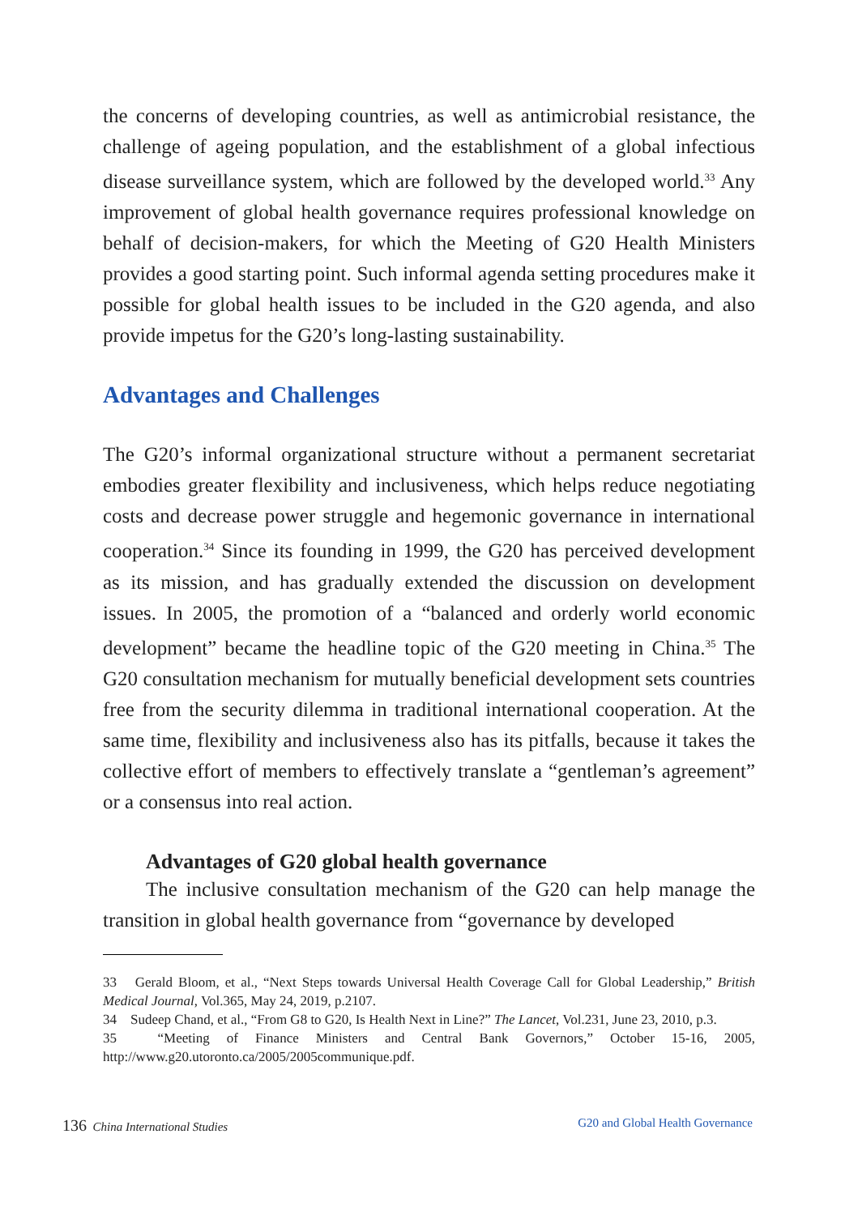the concerns of developing countries, as well as antimicrobial resistance, the challenge of ageing population, and the establishment of a global infectious disease surveillance system, which are followed by the developed world.<sup>33</sup> Any improvement of global health governance requires professional knowledge on behalf of decision-makers, for which the Meeting of G20 Health Ministers provides a good starting point. Such informal agenda setting procedures make it possible for global health issues to be included in the G20 agenda, and also provide impetus for the G20’s long-lasting sustainability.
Advantages and Challenges
The G20’s informal organizational structure without a permanent secretariat embodies greater flexibility and inclusiveness, which helps reduce negotiating costs and decrease power struggle and hegemonic governance in international cooperation.<sup>34</sup> Since its founding in 1999, the G20 has perceived development as its mission, and has gradually extended the discussion on development issues. In 2005, the promotion of a “balanced and orderly world economic development” became the headline topic of the G20 meeting in China.<sup>35</sup> The G20 consultation mechanism for mutually beneficial development sets countries free from the security dilemma in traditional international cooperation. At the same time, flexibility and inclusiveness also has its pitfalls, because it takes the collective effort of members to effectively translate a “gentleman’s agreement” or a consensus into real action.
Advantages of G20 global health governance
The inclusive consultation mechanism of the G20 can help manage the transition in global health governance from “governance by developed
33　Gerald Bloom, et al., “Next Steps towards Universal Health Coverage Call for Global Leadership,” British Medical Journal, Vol.365, May 24, 2019, p.2107.
34　Sudeep Chand, et al., “From G8 to G20, Is Health Next in Line?” The Lancet, Vol.231, June 23, 2010, p.3.
35　“Meeting of Finance Ministers and Central Bank Governors,” October 15-16, 2005, http://www.g20.utoronto.ca/2005/2005communique.pdf.
136 China International Studies G20 and Global Health Governance